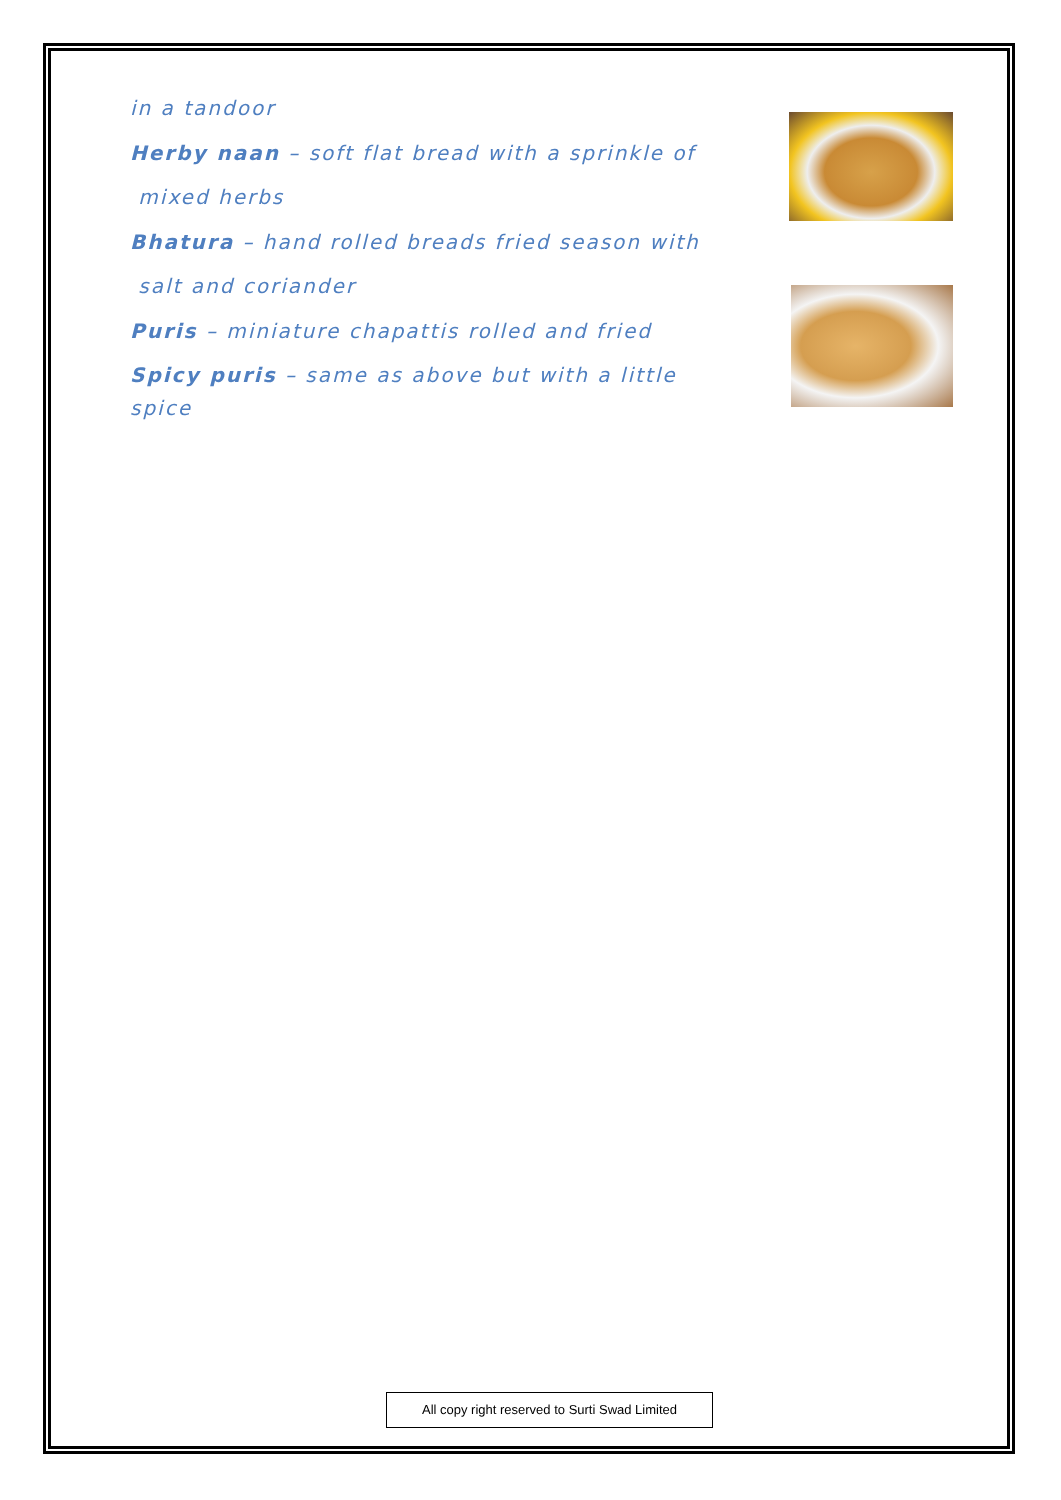in a tandoor
Herby naan – soft flat bread with a sprinkle of
mixed herbs
Bhatura – hand rolled breads fried season with
salt and coriander
Puris – miniature chapattis rolled and fried
Spicy puris – same as above but with a little spice
All copy right reserved to Surti Swad Limited